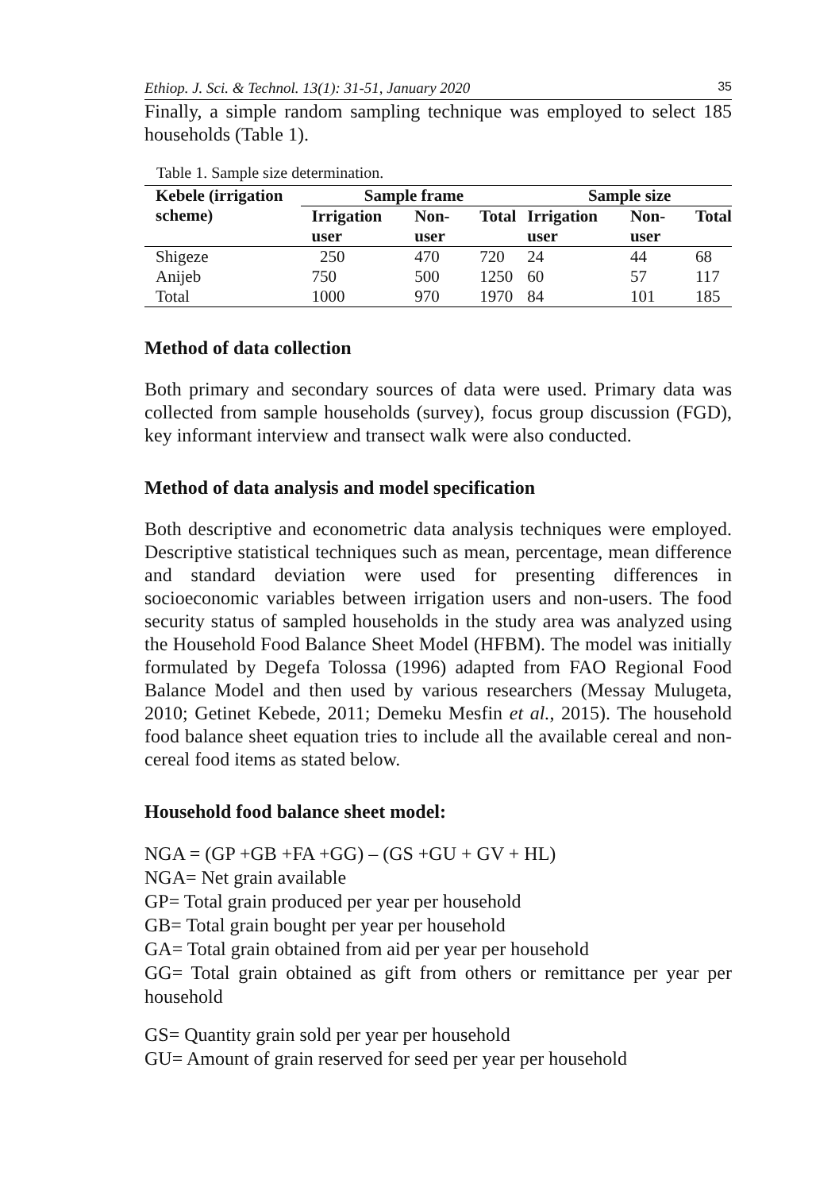Ethiop. J. Sci. & Technol. 13(1): 31-51, January 2020 35
Finally, a simple random sampling technique was employed to select 185 households (Table 1).
Table 1. Sample size determination.
| Kebele (irrigation scheme) | Sample frame | | | Sample size | | |
| --- | --- | --- | --- | --- | --- | --- |
| | Irrigation user | Non-user | Total | Irrigation user | Non-user | Total |
| Shigeze | 250 | 470 | 720 | 24 | 44 | 68 |
| Anijeb | 750 | 500 | 1250 | 60 | 57 | 117 |
| Total | 1000 | 970 | 1970 | 84 | 101 | 185 |
Method of data collection
Both primary and secondary sources of data were used. Primary data was collected from sample households (survey), focus group discussion (FGD), key informant interview and transect walk were also conducted.
Method of data analysis and model specification
Both descriptive and econometric data analysis techniques were employed. Descriptive statistical techniques such as mean, percentage, mean difference and standard deviation were used for presenting differences in socioeconomic variables between irrigation users and non-users. The food security status of sampled households in the study area was analyzed using the Household Food Balance Sheet Model (HFBM). The model was initially formulated by Degefa Tolossa (1996) adapted from FAO Regional Food Balance Model and then used by various researchers (Messay Mulugeta, 2010; Getinet Kebede, 2011; Demeku Mesfin et al., 2015). The household food balance sheet equation tries to include all the available cereal and non-cereal food items as stated below.
Household food balance sheet model:
NGA = (GP +GB +FA +GG) – (GS +GU + GV + HL)
NGA= Net grain available
GP= Total grain produced per year per household
GB= Total grain bought per year per household
GA= Total grain obtained from aid per year per household
GG= Total grain obtained as gift from others or remittance per year per household
GS= Quantity grain sold per year per household
GU= Amount of grain reserved for seed per year per household